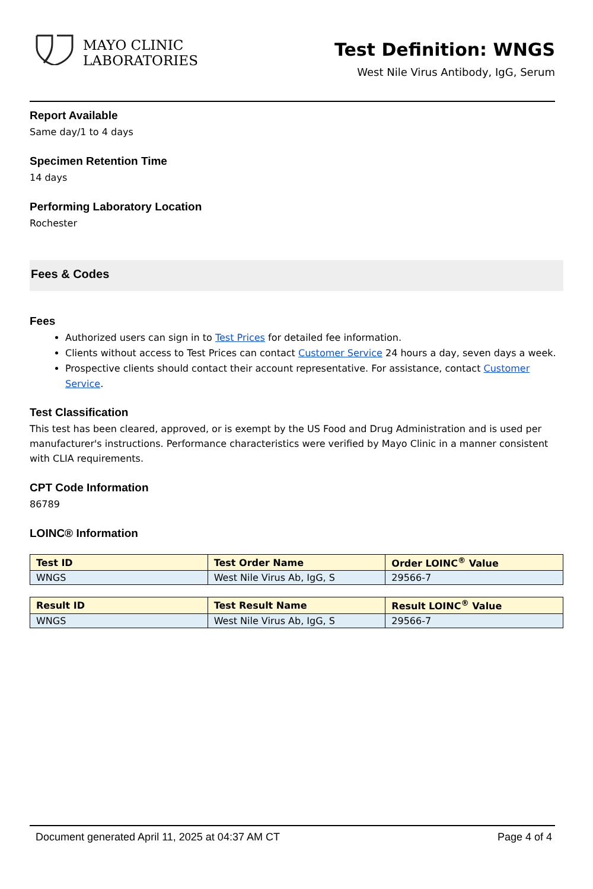MAYO CLINIC
LABORATORIES
Test Definition: WNGS
West Nile Virus Antibody, IgG, Serum
Report Available
Same day/1 to 4 days
Specimen Retention Time
14 days
Performing Laboratory Location
Rochester
Fees & Codes
Fees
Authorized users can sign in to Test Prices for detailed fee information.
Clients without access to Test Prices can contact Customer Service 24 hours a day, seven days a week.
Prospective clients should contact their account representative. For assistance, contact Customer Service.
Test Classification
This test has been cleared, approved, or is exempt by the US Food and Drug Administration and is used per manufacturer's instructions. Performance characteristics were verified by Mayo Clinic in a manner consistent with CLIA requirements.
CPT Code Information
86789
LOINC® Information
| Test ID | Test Order Name | Order LOINC<sup>®</sup> Value |
| --- | --- | --- |
| WNGS | West Nile Virus Ab, IgG, S | 29566-7 |
| Result ID | Test Result Name | Result LOINC<sup>®</sup> Value |
| --- | --- | --- |
| WNGS | West Nile Virus Ab, IgG, S | 29566-7 |
Document generated April 11, 2025 at 04:37 AM CT Page 4 of 4